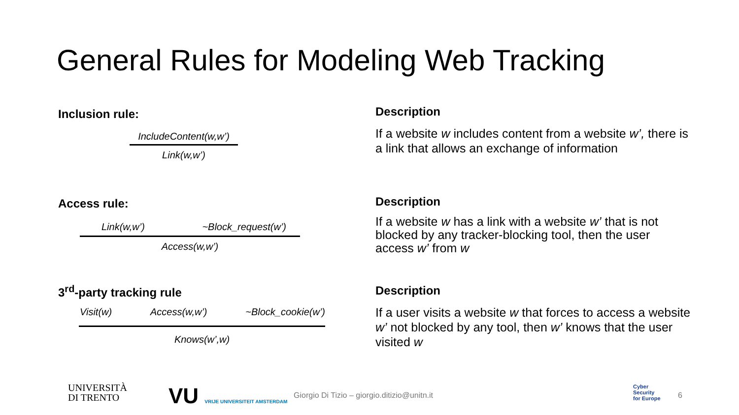General Rules for Modeling Web Tracking
Inclusion rule:
IncludeContent(w,w’)
Link(w,w’)
Description
If a website w includes content from a website w’, there is a link that allows an exchange of information
Access rule:
Link(w,w’) ~Block_request(w’)
Access(w,w’)
Description
If a website w has a link with a website w’ that is not blocked by any tracker-blocking tool, then the user access w’ from w
3<sup>rd</sup>-party tracking rule
Visit(w) Access(w,w’) ~Block_cookie(w’)
Knows(w’,w)
Description
If a user visits a website w that forces to access a website w’ not blocked by any tool, then w’ knows that the user visited w
UNIVERSITÀ
DI TRENTO
VU VRIJE UNIVERSITEIT AMSTERDAM
Giorgio Di Tizio – giorgio.ditizio@unitn.it
Cyber
Security
for Europe
6